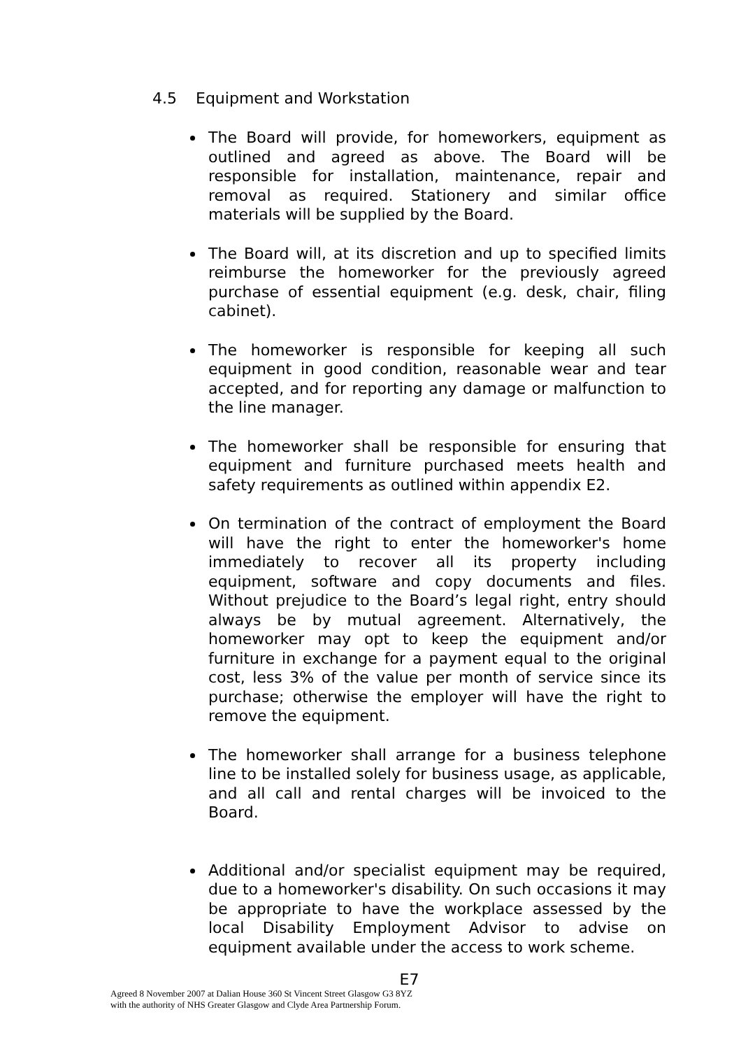4.5 Equipment and Workstation
The Board will provide, for homeworkers, equipment as outlined and agreed as above. The Board will be responsible for installation, maintenance, repair and removal as required. Stationery and similar office materials will be supplied by the Board.
The Board will, at its discretion and up to specified limits reimburse the homeworker for the previously agreed purchase of essential equipment (e.g. desk, chair, filing cabinet).
The homeworker is responsible for keeping all such equipment in good condition, reasonable wear and tear accepted, and for reporting any damage or malfunction to the line manager.
The homeworker shall be responsible for ensuring that equipment and furniture purchased meets health and safety requirements as outlined within appendix E2.
On termination of the contract of employment the Board will have the right to enter the homeworker's home immediately to recover all its property including equipment, software and copy documents and files. Without prejudice to the Board’s legal right, entry should always be by mutual agreement. Alternatively, the homeworker may opt to keep the equipment and/or furniture in exchange for a payment equal to the original cost, less 3% of the value per month of service since its purchase; otherwise the employer will have the right to remove the equipment.
The homeworker shall arrange for a business telephone line to be installed solely for business usage, as applicable, and all call and rental charges will be invoiced to the Board.
Additional and/or specialist equipment may be required, due to a homeworker's disability. On such occasions it may be appropriate to have the workplace assessed by the local Disability Employment Advisor to advise on equipment available under the access to work scheme.
E7
Agreed 8 November 2007 at Dalian House 360 St Vincent Street Glasgow G3 8YZ
with the authority of NHS Greater Glasgow and Clyde Area Partnership Forum.